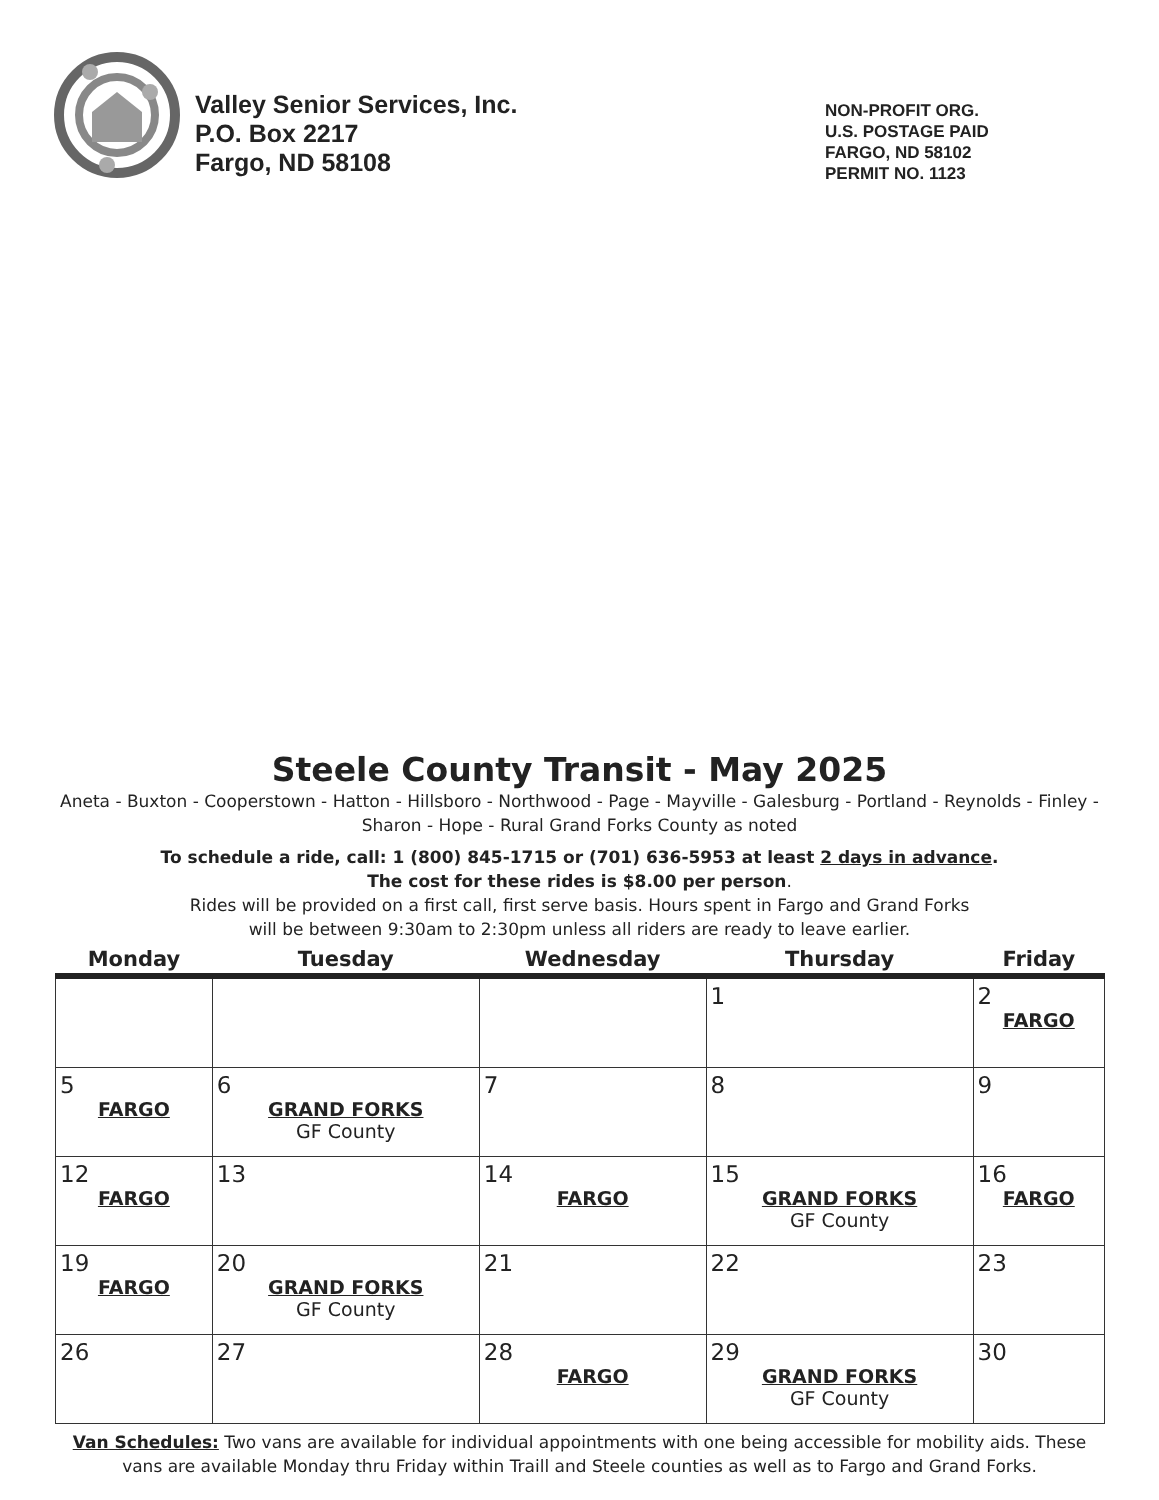Valley Senior Services, Inc.
P.O. Box 2217
Fargo, ND 58108
NON-PROFIT ORG.
U.S. POSTAGE PAID
FARGO, ND 58102
PERMIT NO. 1123
Steele County Transit - May 2025
Aneta - Buxton - Cooperstown - Hatton - Hillsboro - Northwood - Page - Mayville - Galesburg - Portland - Reynolds - Finley - Sharon - Hope - Rural Grand Forks County as noted
To schedule a ride, call: 1 (800) 845-1715 or (701) 636-5953 at least 2 days in advance.
The cost for these rides is $8.00 per person.
Rides will be provided on a first call, first serve basis. Hours spent in Fargo and Grand Forks
will be between 9:30am to 2:30pm unless all riders are ready to leave earlier.
| Monday | Tuesday | Wednesday | Thursday | Friday |
| --- | --- | --- | --- | --- |
| | | | 1 | 2 FARGO |
| 5 FARGO | 6 GRAND FORKS GF County | 7 | 8 | 9 |
| 12 FARGO | 13 | 14 FARGO | 15 GRAND FORKS GF County | 16 FARGO |
| 19 FARGO | 20 GRAND FORKS GF County | 21 | 22 | 23 |
| 26 | 27 | 28 FARGO | 29 GRAND FORKS GF County | 30 |
Van Schedules: Two vans are available for individual appointments with one being accessible for mobility aids. These vans are available Monday thru Friday within Traill and Steele counties as well as to Fargo and Grand Forks.